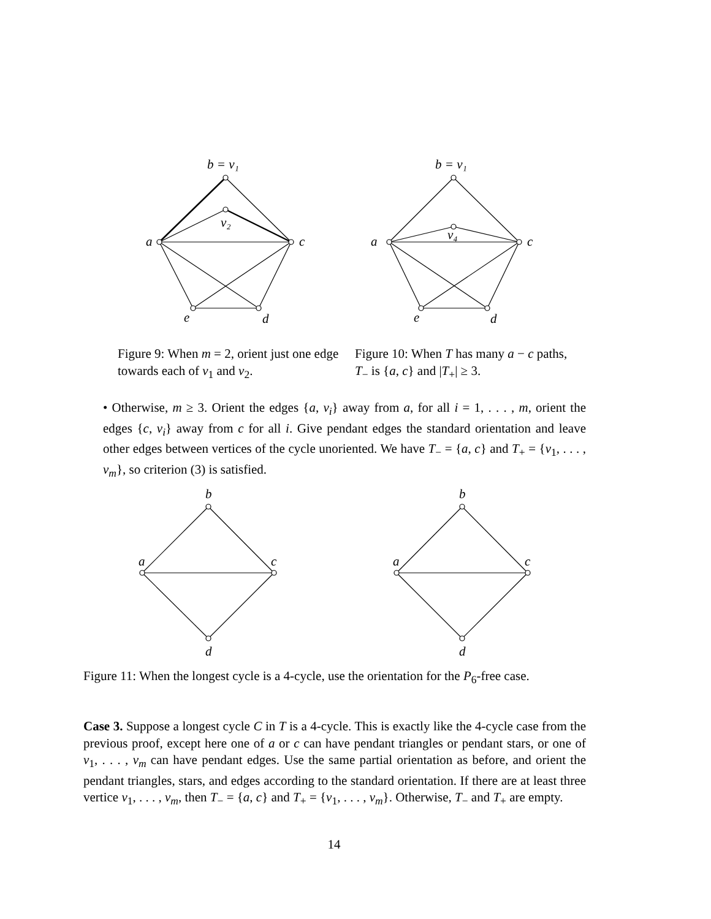b = v₁
v₂
a
c
e
d
b = v₁
v₄
a
c
e
d
Figure 9: When m = 2, orient just one edge towards each of v<sub>1</sub> and v<sub>2</sub>.
Figure 10: When T has many a − c paths, T<sub>−</sub> is {a, c} and |T<sub>+</sub>| ≥ 3.
• Otherwise, m ≥ 3. Orient the edges {a, v<sub>i</sub>} away from a, for all i = 1, . . . , m, orient the edges {c, v<sub>i</sub>} away from c for all i. Give pendant edges the standard orientation and leave other edges between vertices of the cycle unoriented. We have T<sub>−</sub> = {a, c} and T<sub>+</sub> = {v<sub>1</sub>, . . . , v<sub>m</sub>}, so criterion (3) is satisfied.
b
d
a
c
b
d
a
c
Figure 11: When the longest cycle is a 4-cycle, use the orientation for the P<sub>6</sub>-free case.
Case 3. Suppose a longest cycle C in T is a 4-cycle. This is exactly like the 4-cycle case from the previous proof, except here one of a or c can have pendant triangles or pendant stars, or one of v<sub>1</sub>, . . . , v<sub>m</sub> can have pendant edges. Use the same partial orientation as before, and orient the pendant triangles, stars, and edges according to the standard orientation. If there are at least three vertice v<sub>1</sub>, . . . , v<sub>m</sub>, then T<sub>−</sub> = {a, c} and T<sub>+</sub> = {v<sub>1</sub>, . . . , v<sub>m</sub>}. Otherwise, T<sub>−</sub> and T<sub>+</sub> are empty.
14